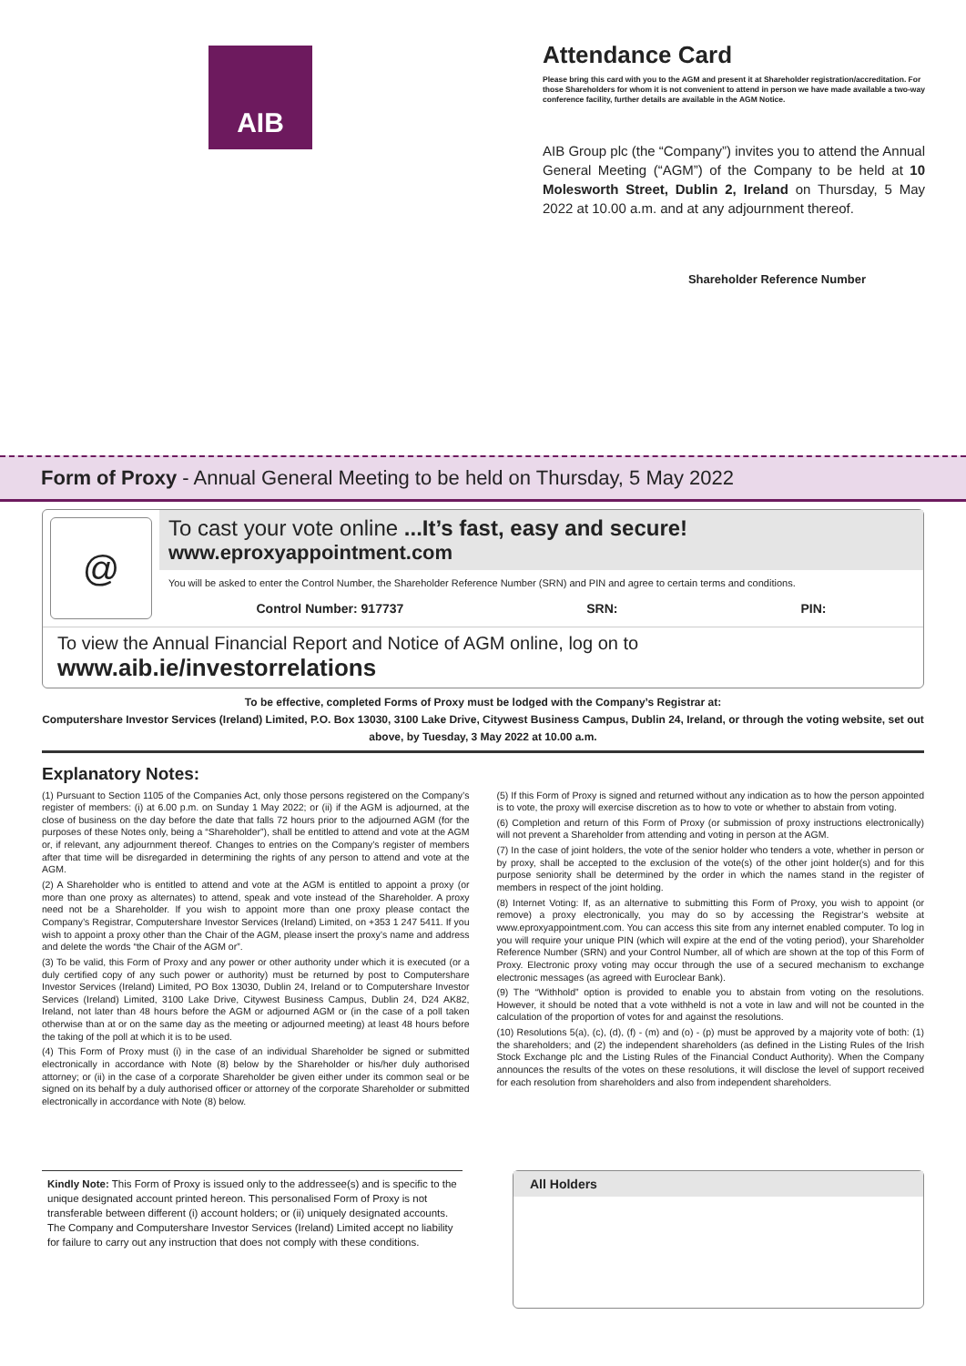AIB
Attendance Card
Please bring this card with you to the AGM and present it at Shareholder registration/accreditation. For those Shareholders for whom it is not convenient to attend in person we have made available a two-way conference facility, further details are available in the AGM Notice.
AIB Group plc (the “Company”) invites you to attend the Annual General Meeting (“AGM”) of the Company to be held at 10 Molesworth Street, Dublin 2, Ireland on Thursday, 5 May 2022 at 10.00 a.m. and at any adjournment thereof.
Shareholder Reference Number
Form of Proxy - Annual General Meeting to be held on Thursday, 5 May 2022
@
To cast your vote online ...It’s fast, easy and secure!
www.eproxyappointment.com
You will be asked to enter the Control Number, the Shareholder Reference Number (SRN) and PIN and agree to certain terms and conditions.
Control Number: 917737 SRN: PIN:
To view the Annual Financial Report and Notice of AGM online, log on to www.aib.ie/investorrelations
To be effective, completed Forms of Proxy must be lodged with the Company’s Registrar at:
Computershare Investor Services (Ireland) Limited, P.O. Box 13030, 3100 Lake Drive, Citywest Business Campus, Dublin 24, Ireland, or through the voting website, set out above, by Tuesday, 3 May 2022 at 10.00 a.m.
Explanatory Notes:
(1) Pursuant to Section 1105 of the Companies Act, only those persons registered on the Company’s register of members: (i) at 6.00 p.m. on Sunday 1 May 2022; or (ii) if the AGM is adjourned, at the close of business on the day before the date that falls 72 hours prior to the adjourned AGM (for the purposes of these Notes only, being a “Shareholder”), shall be entitled to attend and vote at the AGM or, if relevant, any adjournment thereof. Changes to entries on the Company’s register of members after that time will be disregarded in determining the rights of any person to attend and vote at the AGM.
(2) A Shareholder who is entitled to attend and vote at the AGM is entitled to appoint a proxy (or more than one proxy as alternates) to attend, speak and vote instead of the Shareholder. A proxy need not be a Shareholder. If you wish to appoint more than one proxy please contact the Company’s Registrar, Computershare Investor Services (Ireland) Limited, on +353 1 247 5411. If you wish to appoint a proxy other than the Chair of the AGM, please insert the proxy’s name and address and delete the words “the Chair of the AGM or”.
(3) To be valid, this Form of Proxy and any power or other authority under which it is executed (or a duly certified copy of any such power or authority) must be returned by post to Computershare Investor Services (Ireland) Limited, PO Box 13030, Dublin 24, Ireland or to Computershare Investor Services (Ireland) Limited, 3100 Lake Drive, Citywest Business Campus, Dublin 24, D24 AK82, Ireland, not later than 48 hours before the AGM or adjourned AGM or (in the case of a poll taken otherwise than at or on the same day as the meeting or adjourned meeting) at least 48 hours before the taking of the poll at which it is to be used.
(4) This Form of Proxy must (i) in the case of an individual Shareholder be signed or submitted electronically in accordance with Note (8) below by the Shareholder or his/her duly authorised attorney; or (ii) in the case of a corporate Shareholder be given either under its common seal or be signed on its behalf by a duly authorised officer or attorney of the corporate Shareholder or submitted electronically in accordance with Note (8) below.
(5) If this Form of Proxy is signed and returned without any indication as to how the person appointed is to vote, the proxy will exercise discretion as to how to vote or whether to abstain from voting.
(6) Completion and return of this Form of Proxy (or submission of proxy instructions electronically) will not prevent a Shareholder from attending and voting in person at the AGM.
(7) In the case of joint holders, the vote of the senior holder who tenders a vote, whether in person or by proxy, shall be accepted to the exclusion of the vote(s) of the other joint holder(s) and for this purpose seniority shall be determined by the order in which the names stand in the register of members in respect of the joint holding.
(8) Internet Voting: If, as an alternative to submitting this Form of Proxy, you wish to appoint (or remove) a proxy electronically, you may do so by accessing the Registrar’s website at www.eproxyappointment.com. You can access this site from any internet enabled computer. To log in you will require your unique PIN (which will expire at the end of the voting period), your Shareholder Reference Number (SRN) and your Control Number, all of which are shown at the top of this Form of Proxy. Electronic proxy voting may occur through the use of a secured mechanism to exchange electronic messages (as agreed with Euroclear Bank).
(9) The “Withhold” option is provided to enable you to abstain from voting on the resolutions. However, it should be noted that a vote withheld is not a vote in law and will not be counted in the calculation of the proportion of votes for and against the resolutions.
(10) Resolutions 5(a), (c), (d), (f) - (m) and (o) - (p) must be approved by a majority vote of both: (1) the shareholders; and (2) the independent shareholders (as defined in the Listing Rules of the Irish Stock Exchange plc and the Listing Rules of the Financial Conduct Authority). When the Company announces the results of the votes on these resolutions, it will disclose the level of support received for each resolution from shareholders and also from independent shareholders.
Kindly Note: This Form of Proxy is issued only to the addressee(s) and is specific to the unique designated account printed hereon. This personalised Form of Proxy is not transferable between different (i) account holders; or (ii) uniquely designated accounts. The Company and Computershare Investor Services (Ireland) Limited accept no liability for failure to carry out any instruction that does not comply with these conditions.
All Holders